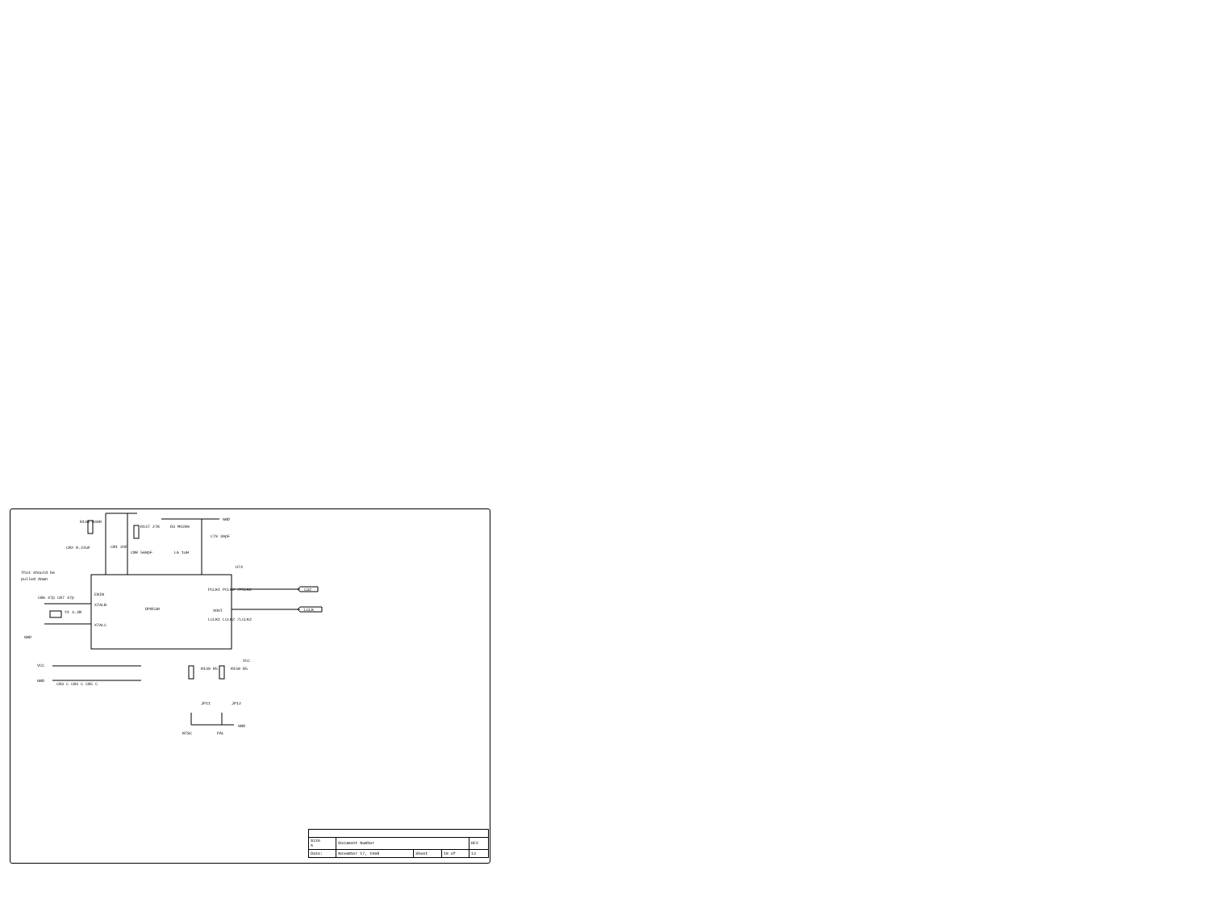This should be
pulled down
DP8530
R146 849R
R147 27K D3 MV209
GND
C79 39pF
C82 0.22uF C81 2nF
C80 560pF L6 1uH
U74
ENIN
XTALB
XTALC
PCLK1 PCLK2 /PCLK2
XOUT
LCLK1 LCLK2 /LCLK2
C32
LCLK
C86 47p C87 47p
Y1 4.4M
GND
VCC
GND
C83 C C84 C C85 C
VCC
R149 R5 R150 R5
JP11 JP12
GND
NTSC PAL
| Size A | Document Number | | | REV |
| Date: | November 17, 1998 | Sheet | 10 of | 13 |